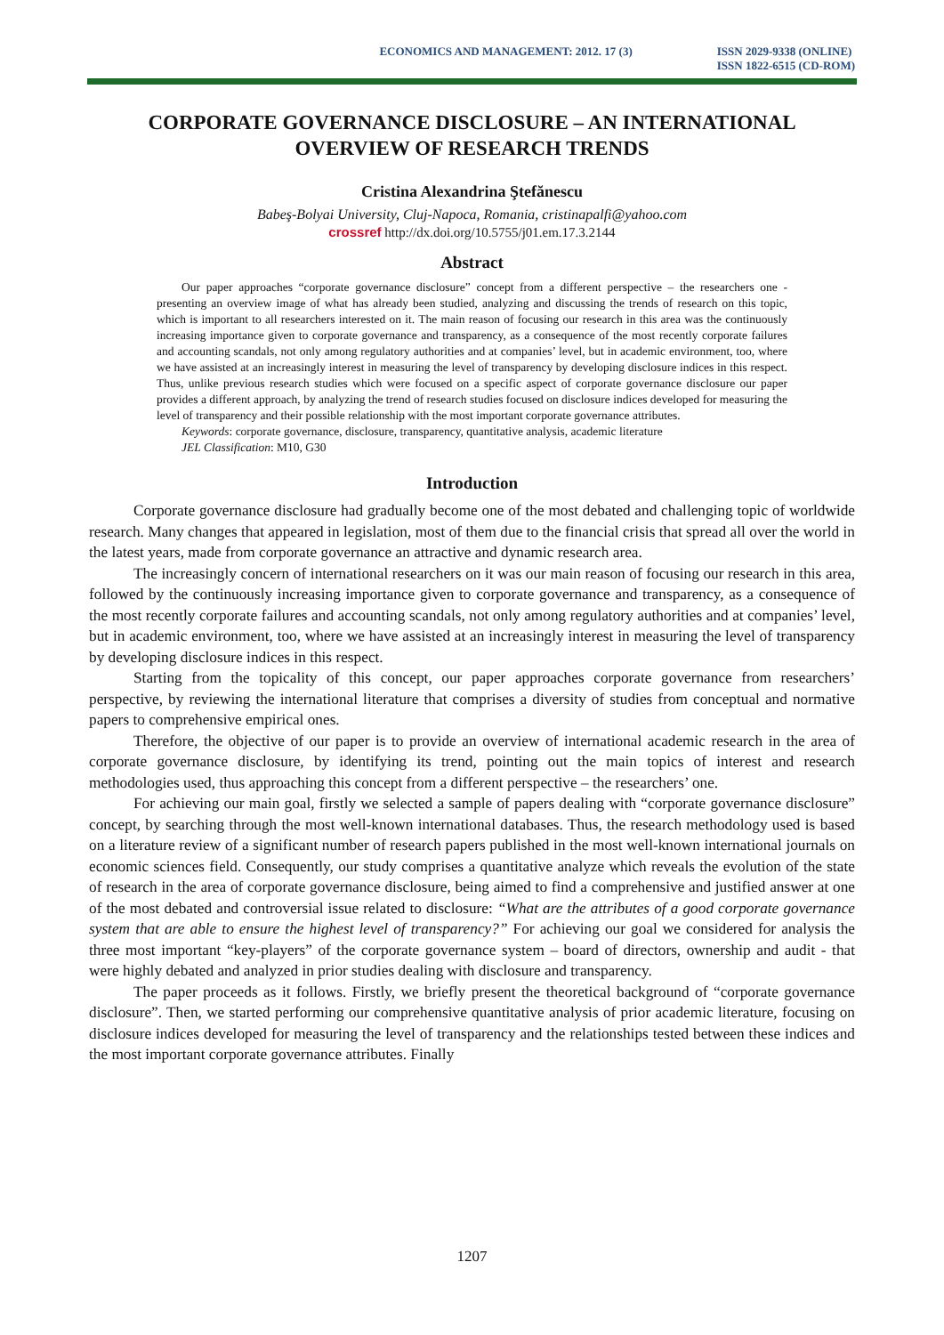ECONOMICS AND MANAGEMENT: 2012. 17 (3) ISSN 2029-9338 (ONLINE)
ISSN 1822-6515 (CD-ROM)
CORPORATE GOVERNANCE DISCLOSURE – AN INTERNATIONAL OVERVIEW OF RESEARCH TRENDS
Cristina Alexandrina Ştefănescu
Babeş-Bolyai University, Cluj-Napoca, Romania, cristinapalfi@yahoo.com
crossref http://dx.doi.org/10.5755/j01.em.17.3.2144
Abstract
Our paper approaches “corporate governance disclosure” concept from a different perspective – the researchers one - presenting an overview image of what has already been studied, analyzing and discussing the trends of research on this topic, which is important to all researchers interested on it. The main reason of focusing our research in this area was the continuously increasing importance given to corporate governance and transparency, as a consequence of the most recently corporate failures and accounting scandals, not only among regulatory authorities and at companies’ level, but in academic environment, too, where we have assisted at an increasingly interest in measuring the level of transparency by developing disclosure indices in this respect. Thus, unlike previous research studies which were focused on a specific aspect of corporate governance disclosure our paper provides a different approach, by analyzing the trend of research studies focused on disclosure indices developed for measuring the level of transparency and their possible relationship with the most important corporate governance attributes.
Keywords: corporate governance, disclosure, transparency, quantitative analysis, academic literature
JEL Classification: M10, G30
Introduction
Corporate governance disclosure had gradually become one of the most debated and challenging topic of worldwide research. Many changes that appeared in legislation, most of them due to the financial crisis that spread all over the world in the latest years, made from corporate governance an attractive and dynamic research area.
The increasingly concern of international researchers on it was our main reason of focusing our research in this area, followed by the continuously increasing importance given to corporate governance and transparency, as a consequence of the most recently corporate failures and accounting scandals, not only among regulatory authorities and at companies’ level, but in academic environment, too, where we have assisted at an increasingly interest in measuring the level of transparency by developing disclosure indices in this respect.
Starting from the topicality of this concept, our paper approaches corporate governance from researchers’ perspective, by reviewing the international literature that comprises a diversity of studies from conceptual and normative papers to comprehensive empirical ones.
Therefore, the objective of our paper is to provide an overview of international academic research in the area of corporate governance disclosure, by identifying its trend, pointing out the main topics of interest and research methodologies used, thus approaching this concept from a different perspective – the researchers’ one.
For achieving our main goal, firstly we selected a sample of papers dealing with “corporate governance disclosure” concept, by searching through the most well-known international databases. Thus, the research methodology used is based on a literature review of a significant number of research papers published in the most well-known international journals on economic sciences field. Consequently, our study comprises a quantitative analyze which reveals the evolution of the state of research in the area of corporate governance disclosure, being aimed to find a comprehensive and justified answer at one of the most debated and controversial issue related to disclosure: “What are the attributes of a good corporate governance system that are able to ensure the highest level of transparency?” For achieving our goal we considered for analysis the three most important “key-players” of the corporate governance system – board of directors, ownership and audit - that were highly debated and analyzed in prior studies dealing with disclosure and transparency.
The paper proceeds as it follows. Firstly, we briefly present the theoretical background of “corporate governance disclosure”. Then, we started performing our comprehensive quantitative analysis of prior academic literature, focusing on disclosure indices developed for measuring the level of transparency and the relationships tested between these indices and the most important corporate governance attributes. Finally
1207